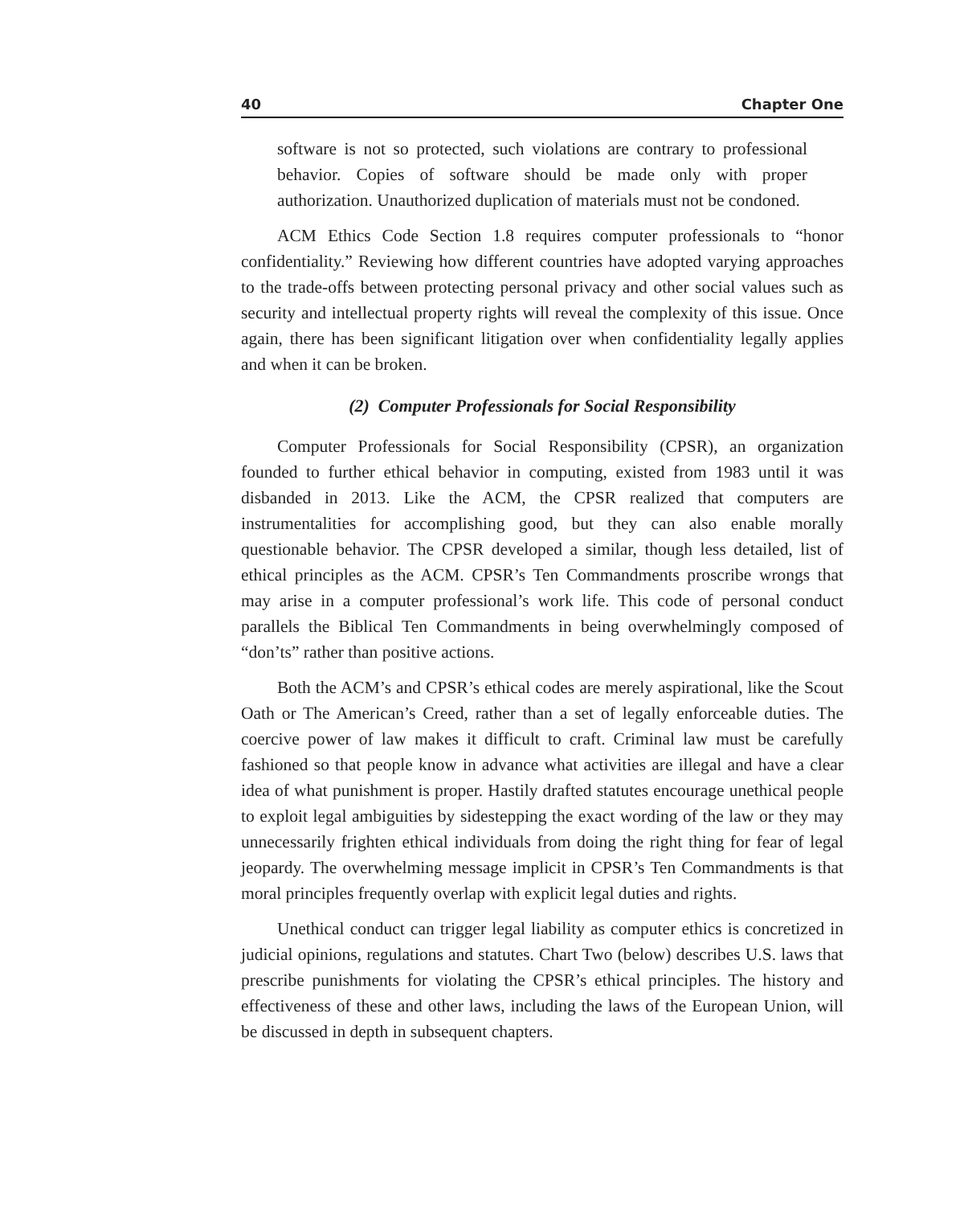40 Chapter One
software is not so protected, such violations are contrary to professional behavior. Copies of software should be made only with proper authorization. Unauthorized duplication of materials must not be condoned.
ACM Ethics Code Section 1.8 requires computer professionals to “honor confidentiality.” Reviewing how different countries have adopted varying approaches to the trade-offs between protecting personal privacy and other social values such as security and intellectual property rights will reveal the complexity of this issue. Once again, there has been significant litigation over when confidentiality legally applies and when it can be broken.
(2) Computer Professionals for Social Responsibility
Computer Professionals for Social Responsibility (CPSR), an organization founded to further ethical behavior in computing, existed from 1983 until it was disbanded in 2013. Like the ACM, the CPSR realized that computers are instrumentalities for accomplishing good, but they can also enable morally questionable behavior. The CPSR developed a similar, though less detailed, list of ethical principles as the ACM. CPSR’s Ten Commandments proscribe wrongs that may arise in a computer professional’s work life. This code of personal conduct parallels the Biblical Ten Commandments in being overwhelmingly composed of “don’ts” rather than positive actions.
Both the ACM’s and CPSR’s ethical codes are merely aspirational, like the Scout Oath or The American’s Creed, rather than a set of legally enforceable duties. The coercive power of law makes it difficult to craft. Criminal law must be carefully fashioned so that people know in advance what activities are illegal and have a clear idea of what punishment is proper. Hastily drafted statutes encourage unethical people to exploit legal ambiguities by sidestepping the exact wording of the law or they may unnecessarily frighten ethical individuals from doing the right thing for fear of legal jeopardy. The overwhelming message implicit in CPSR’s Ten Commandments is that moral principles frequently overlap with explicit legal duties and rights.
Unethical conduct can trigger legal liability as computer ethics is concretized in judicial opinions, regulations and statutes. Chart Two (below) describes U.S. laws that prescribe punishments for violating the CPSR’s ethical principles. The history and effectiveness of these and other laws, including the laws of the European Union, will be discussed in depth in subsequent chapters.